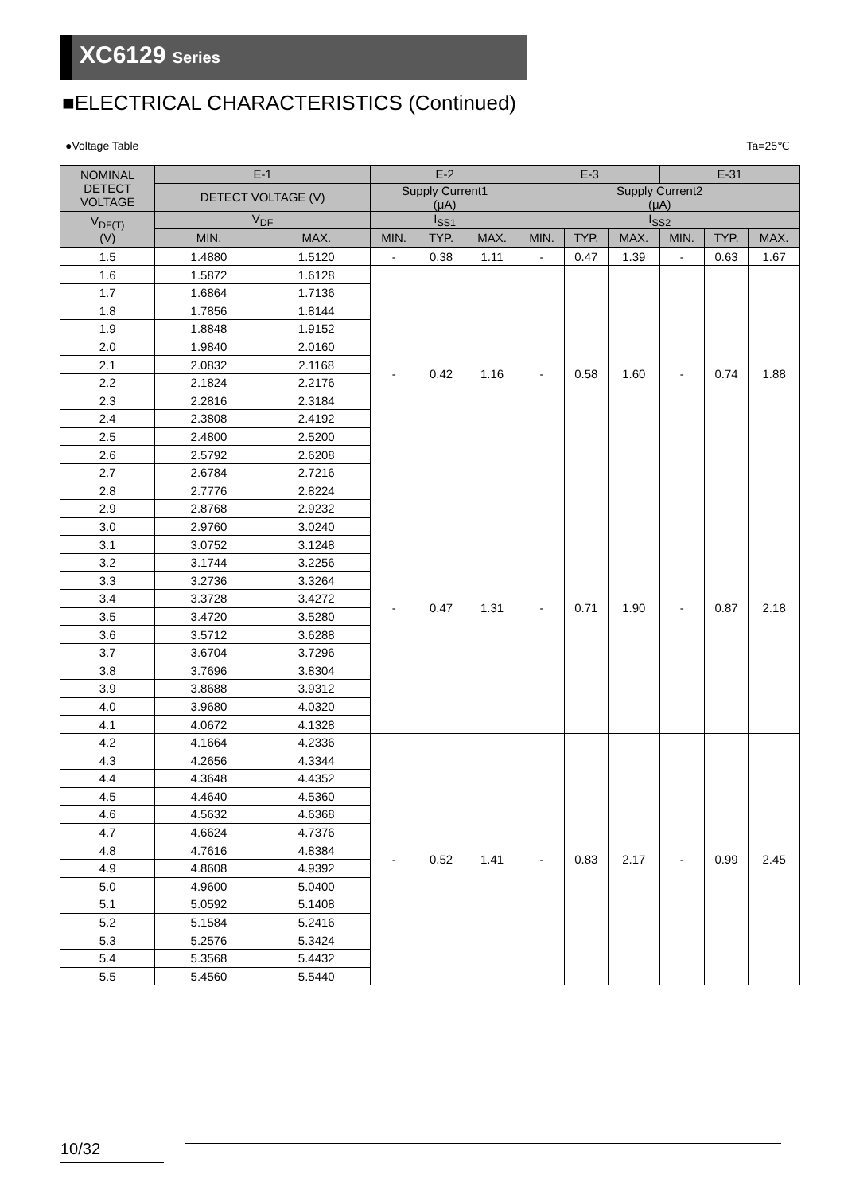XC6129 Series
■ELECTRICAL CHARACTERISTICS (Continued)
●Voltage Table Ta=25℃
| NOMINAL DETECT VOLTAGE | E-1 | | E-2 | | | E-3 | | | E-31 | | |
| --- | --- | --- | --- | --- | --- | --- | --- | --- | --- | --- | --- |
| | DETECT VOLTAGE (V) | | Supply Current1 (μA) | | | Supply Current2 (μA) | | | | | |
| V<sub>DF(T)</sub> (V) | V<sub>DF</sub> | | I<sub>SS1</sub> | | | I<sub>SS2</sub> | | | | | |
| | MIN. | MAX. | MIN. | TYP. | MAX. | MIN. | TYP. | MAX. | MIN. | TYP. | MAX. |
| 1.5 | 1.4880 | 1.5120 | - | 0.38 | 1.11 | - | 0.47 | 1.39 | - | 0.63 | 1.67 |
| 1.6 | 1.5872 | 1.6128 | - | 0.42 | 1.16 | - | 0.58 | 1.60 | - | 0.74 | 1.88 |
| 1.7 | 1.6864 | 1.7136 | | | | | | | | | |
| 1.8 | 1.7856 | 1.8144 | | | | | | | | | |
| 1.9 | 1.8848 | 1.9152 | | | | | | | | | |
| 2.0 | 1.9840 | 2.0160 | | | | | | | | | |
| 2.1 | 2.0832 | 2.1168 | | | | | | | | | |
| 2.2 | 2.1824 | 2.2176 | | | | | | | | | |
| 2.3 | 2.2816 | 2.3184 | | | | | | | | | |
| 2.4 | 2.3808 | 2.4192 | | | | | | | | | |
| 2.5 | 2.4800 | 2.5200 | | | | | | | | | |
| 2.6 | 2.5792 | 2.6208 | | | | | | | | | |
| 2.7 | 2.6784 | 2.7216 | | | | | | | | | |
| 2.8 | 2.7776 | 2.8224 | - | 0.47 | 1.31 | - | 0.71 | 1.90 | - | 0.87 | 2.18 |
| 2.9 | 2.8768 | 2.9232 | | | | | | | | | |
| 3.0 | 2.9760 | 3.0240 | | | | | | | | | |
| 3.1 | 3.0752 | 3.1248 | | | | | | | | | |
| 3.2 | 3.1744 | 3.2256 | | | | | | | | | |
| 3.3 | 3.2736 | 3.3264 | | | | | | | | | |
| 3.4 | 3.3728 | 3.4272 | | | | | | | | | |
| 3.5 | 3.4720 | 3.5280 | | | | | | | | | |
| 3.6 | 3.5712 | 3.6288 | | | | | | | | | |
| 3.7 | 3.6704 | 3.7296 | | | | | | | | | |
| 3.8 | 3.7696 | 3.8304 | | | | | | | | | |
| 3.9 | 3.8688 | 3.9312 | | | | | | | | | |
| 4.0 | 3.9680 | 4.0320 | | | | | | | | | |
| 4.1 | 4.0672 | 4.1328 | | | | | | | | | |
| 4.2 | 4.1664 | 4.2336 | - | 0.52 | 1.41 | - | 0.83 | 2.17 | - | 0.99 | 2.45 |
| 4.3 | 4.2656 | 4.3344 | | | | | | | | | |
| 4.4 | 4.3648 | 4.4352 | | | | | | | | | |
| 4.5 | 4.4640 | 4.5360 | | | | | | | | | |
| 4.6 | 4.5632 | 4.6368 | | | | | | | | | |
| 4.7 | 4.6624 | 4.7376 | | | | | | | | | |
| 4.8 | 4.7616 | 4.8384 | | | | | | | | | |
| 4.9 | 4.8608 | 4.9392 | | | | | | | | | |
| 5.0 | 4.9600 | 5.0400 | | | | | | | | | |
| 5.1 | 5.0592 | 5.1408 | | | | | | | | | |
| 5.2 | 5.1584 | 5.2416 | | | | | | | | | |
| 5.3 | 5.2576 | 5.3424 | | | | | | | | | |
| 5.4 | 5.3568 | 5.4432 | | | | | | | | | |
| 5.5 | 5.4560 | 5.5440 | | | | | | | | | |
10/32